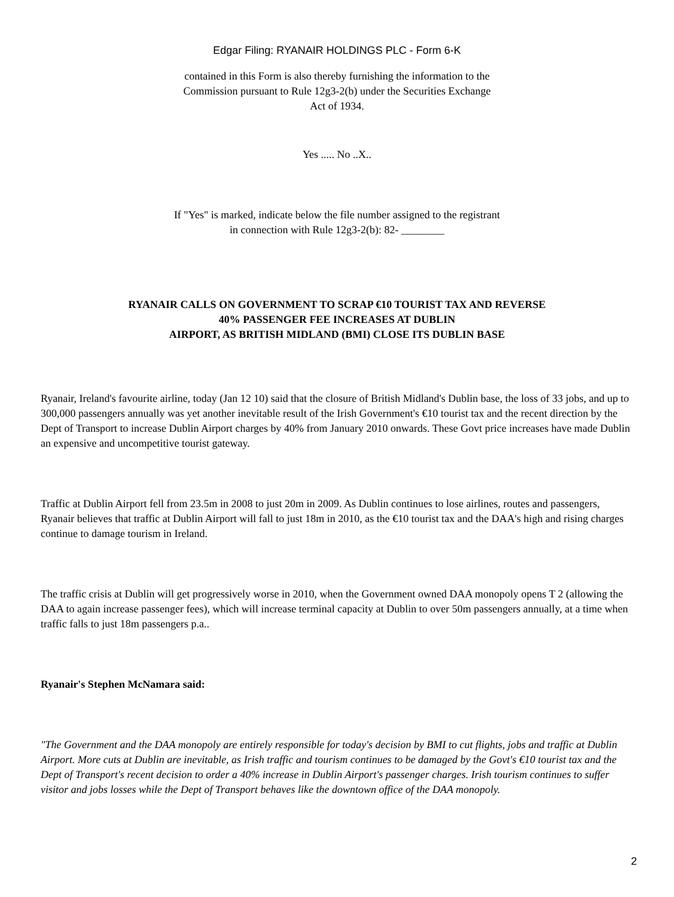Edgar Filing: RYANAIR HOLDINGS PLC - Form 6-K
contained in this Form is also thereby furnishing the information to the
Commission pursuant to Rule 12g3-2(b) under the Securities Exchange
Act of 1934.
Yes ..... No ..X..
If "Yes" is marked, indicate below the file number assigned to the registrant
in connection with Rule 12g3-2(b): 82- ________
RYANAIR CALLS ON GOVERNMENT TO SCRAP €10 TOURIST TAX AND REVERSE
40% PASSENGER FEE INCREASES AT DUBLIN
AIRPORT, AS BRITISH MIDLAND (BMI) CLOSE ITS DUBLIN BASE
Ryanair, Ireland's favourite airline, today (Jan 12 10) said that the closure of British Midland's Dublin base, the loss of 33 jobs, and up to 300,000 passengers annually was yet another inevitable result of the Irish Government's €10 tourist tax and the recent direction by the Dept of Transport to increase Dublin Airport charges by 40% from January 2010 onwards. These Govt price increases have made Dublin an expensive and uncompetitive tourist gateway.
Traffic at Dublin Airport fell from 23.5m in 2008 to just 20m in 2009. As Dublin continues to lose airlines, routes and passengers, Ryanair believes that traffic at Dublin Airport will fall to just 18m in 2010, as the €10 tourist tax and the DAA's high and rising charges continue to damage tourism in Ireland.
The traffic crisis at Dublin will get progressively worse in 2010, when the Government owned DAA monopoly opens T 2 (allowing the DAA to again increase passenger fees), which will increase terminal capacity at Dublin to over 50m passengers annually, at a time when traffic falls to just 18m passengers p.a..
Ryanair's Stephen McNamara said:
"The Government and the DAA monopoly are entirely responsible for today's decision by BMI to cut flights, jobs and traffic at Dublin Airport. More cuts at Dublin are inevitable, as Irish traffic and tourism continues to be damaged by the Govt's €10 tourist tax and the Dept of Transport's recent decision to order a 40% increase in Dublin Airport's passenger charges. Irish tourism continues to suffer visitor and jobs losses while the Dept of Transport behaves like the downtown office of the DAA monopoly.
2